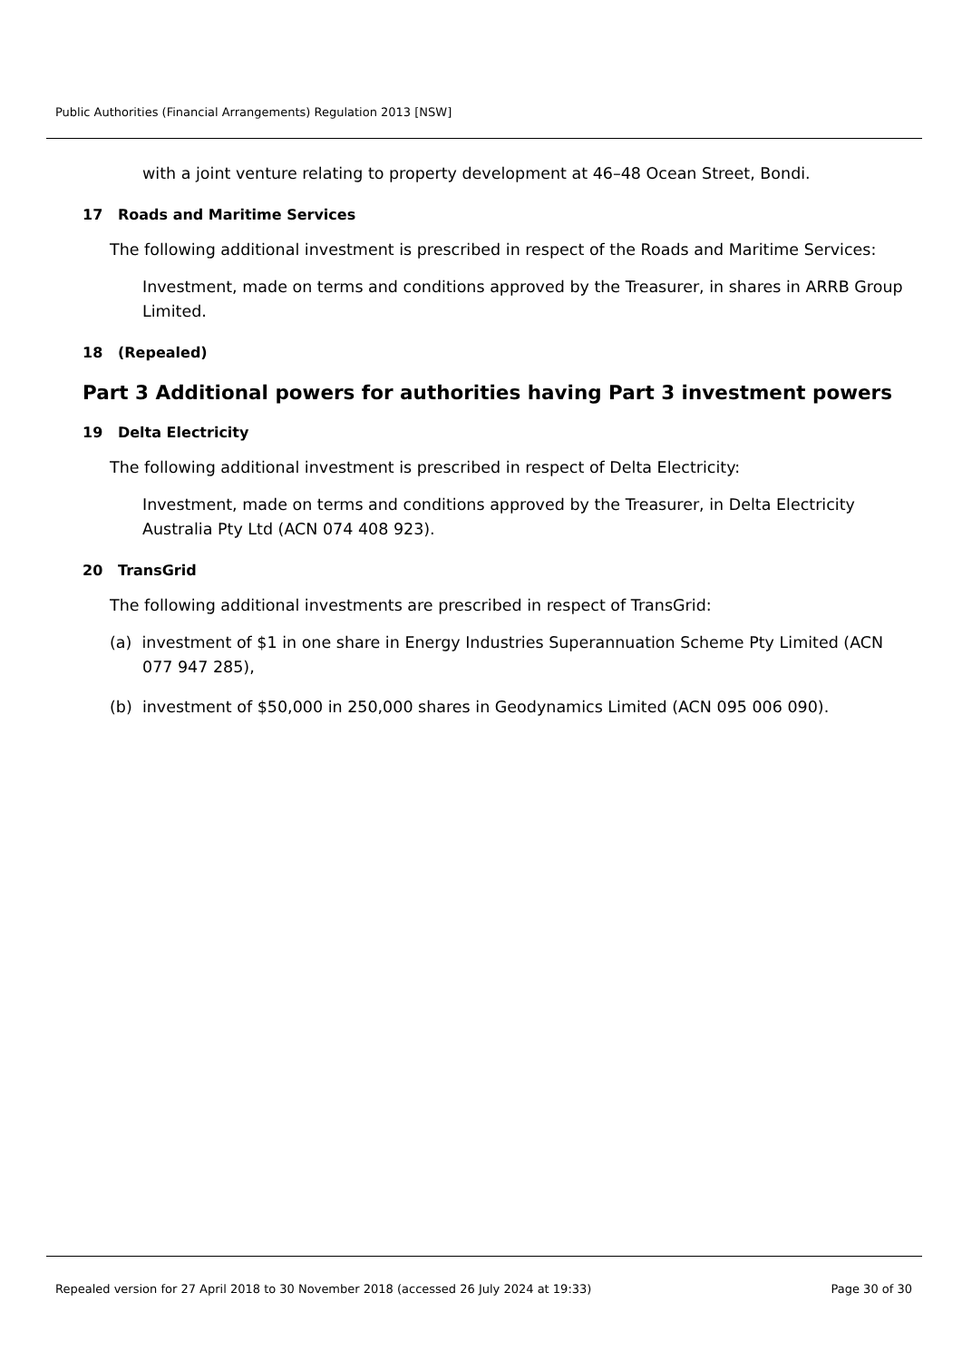Public Authorities (Financial Arrangements) Regulation 2013 [NSW]
with a joint venture relating to property development at 46–48 Ocean Street, Bondi.
17 Roads and Maritime Services
The following additional investment is prescribed in respect of the Roads and Maritime Services:
Investment, made on terms and conditions approved by the Treasurer, in shares in ARRB Group Limited.
18 (Repealed)
Part 3 Additional powers for authorities having Part 3 investment powers
19 Delta Electricity
The following additional investment is prescribed in respect of Delta Electricity:
Investment, made on terms and conditions approved by the Treasurer, in Delta Electricity Australia Pty Ltd (ACN 074 408 923).
20 TransGrid
The following additional investments are prescribed in respect of TransGrid:
(a) investment of $1 in one share in Energy Industries Superannuation Scheme Pty Limited (ACN 077 947 285),
(b) investment of $50,000 in 250,000 shares in Geodynamics Limited (ACN 095 006 090).
Repealed version for 27 April 2018 to 30 November 2018 (accessed 26 July 2024 at 19:33) Page 30 of 30